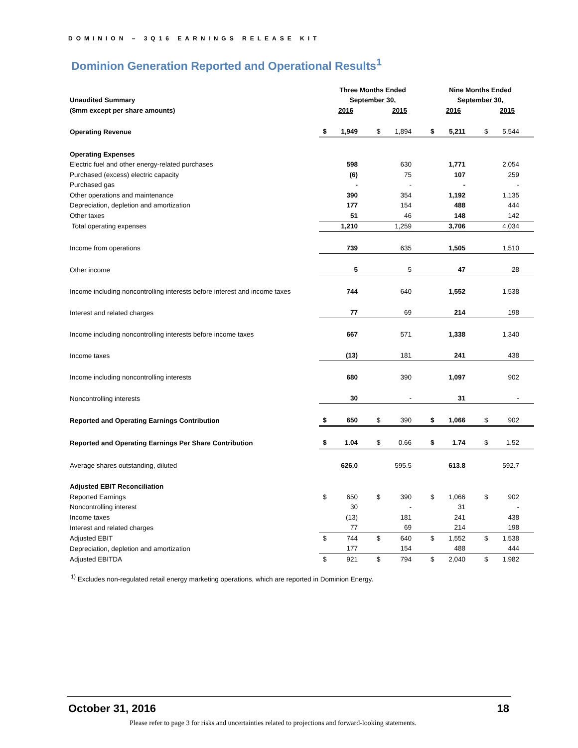DOMINION – 3Q16 EARNINGS RELEASE KIT
Dominion Generation Reported and Operational Results<sup>1</sup>
| | Three Months Ended | | | | Nine Months Ended | | | |
| Unaudited Summary | September 30, | | | | September 30, | | | |
| ($mm except per share amounts) | 2016 | | 2015 | | 2016 | | 2015 | |
| Operating Revenue | $ | 1,949 | $ | 1,894 | $ | 5,211 | $ | 5,544 |
| Operating Expenses | | | | | | | | |
| Electric fuel and other energy-related purchases | | 598 | | 630 | | 1,771 | | 2,054 |
| Purchased (excess) electric capacity | | (6) | | 75 | | 107 | | 259 |
| Purchased gas | | - | | - | | - | | - |
| Other operations and maintenance | | 390 | | 354 | | 1,192 | | 1,135 |
| Depreciation, depletion and amortization | | 177 | | 154 | | 488 | | 444 |
| Other taxes | | 51 | | 46 | | 148 | | 142 |
| Total operating expenses | | 1,210 | | 1,259 | | 3,706 | | 4,034 |
| Income from operations | | 739 | | 635 | | 1,505 | | 1,510 |
| Other income | | 5 | | 5 | | 47 | | 28 |
| Income including noncontrolling interests before interest and income taxes | | 744 | | 640 | | 1,552 | | 1,538 |
| Interest and related charges | | 77 | | 69 | | 214 | | 198 |
| Income including noncontrolling interests before income taxes | | 667 | | 571 | | 1,338 | | 1,340 |
| Income taxes | | (13) | | 181 | | 241 | | 438 |
| Income including noncontrolling interests | | 680 | | 390 | | 1,097 | | 902 |
| Noncontrolling interests | | 30 | | - | | 31 | | - |
| Reported and Operating Earnings Contribution | $ | 650 | $ | 390 | $ | 1,066 | $ | 902 |
| Reported and Operating Earnings Per Share Contribution | $ | 1.04 | $ | 0.66 | $ | 1.74 | $ | 1.52 |
| Average shares outstanding, diluted | | 626.0 | | 595.5 | | 613.8 | | 592.7 |
| Adjusted EBIT Reconciliation | | | | | | | | |
| Reported Earnings | $ | 650 | $ | 390 | $ | 1,066 | $ | 902 |
| Noncontrolling interest | | 30 | | - | | 31 | | - |
| Income taxes | | (13) | | 181 | | 241 | | 438 |
| Interest and related charges | | 77 | | 69 | | 214 | | 198 |
| Adjusted EBIT | $ | 744 | $ | 640 | $ | 1,552 | $ | 1,538 |
| Depreciation, depletion and amortization | | 177 | | 154 | | 488 | | 444 |
| Adjusted EBITDA | $ | 921 | $ | 794 | $ | 2,040 | $ | 1,982 |
<sup>1)</sup> Excludes non-regulated retail energy marketing operations, which are reported in Dominion Energy.
October 31, 2016 18
Please refer to page 3 for risks and uncertainties related to projections and forward-looking statements.